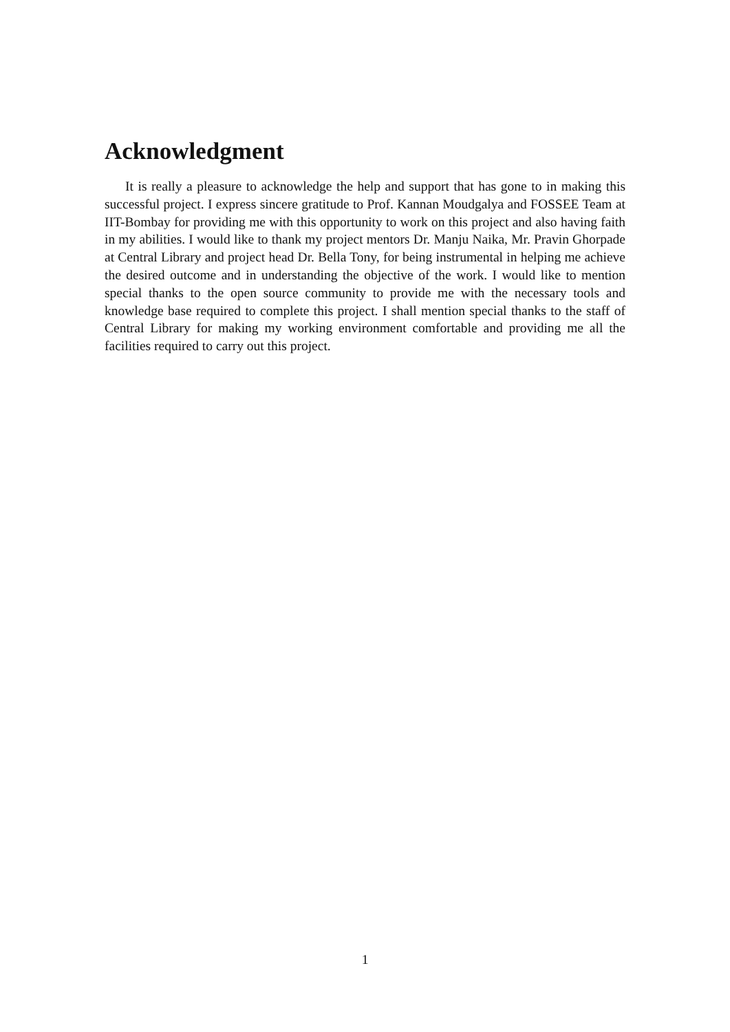Acknowledgment
It is really a pleasure to acknowledge the help and support that has gone to in making this successful project. I express sincere gratitude to Prof. Kannan Moudgalya and FOSSEE Team at IIT-Bombay for providing me with this opportunity to work on this project and also having faith in my abilities. I would like to thank my project mentors Dr. Manju Naika, Mr. Pravin Ghorpade at Central Library and project head Dr. Bella Tony, for being instrumental in helping me achieve the desired outcome and in understanding the objective of the work. I would like to mention special thanks to the open source community to provide me with the necessary tools and knowledge base required to complete this project. I shall mention special thanks to the staff of Central Library for making my working environment comfortable and providing me all the facilities required to carry out this project.
1